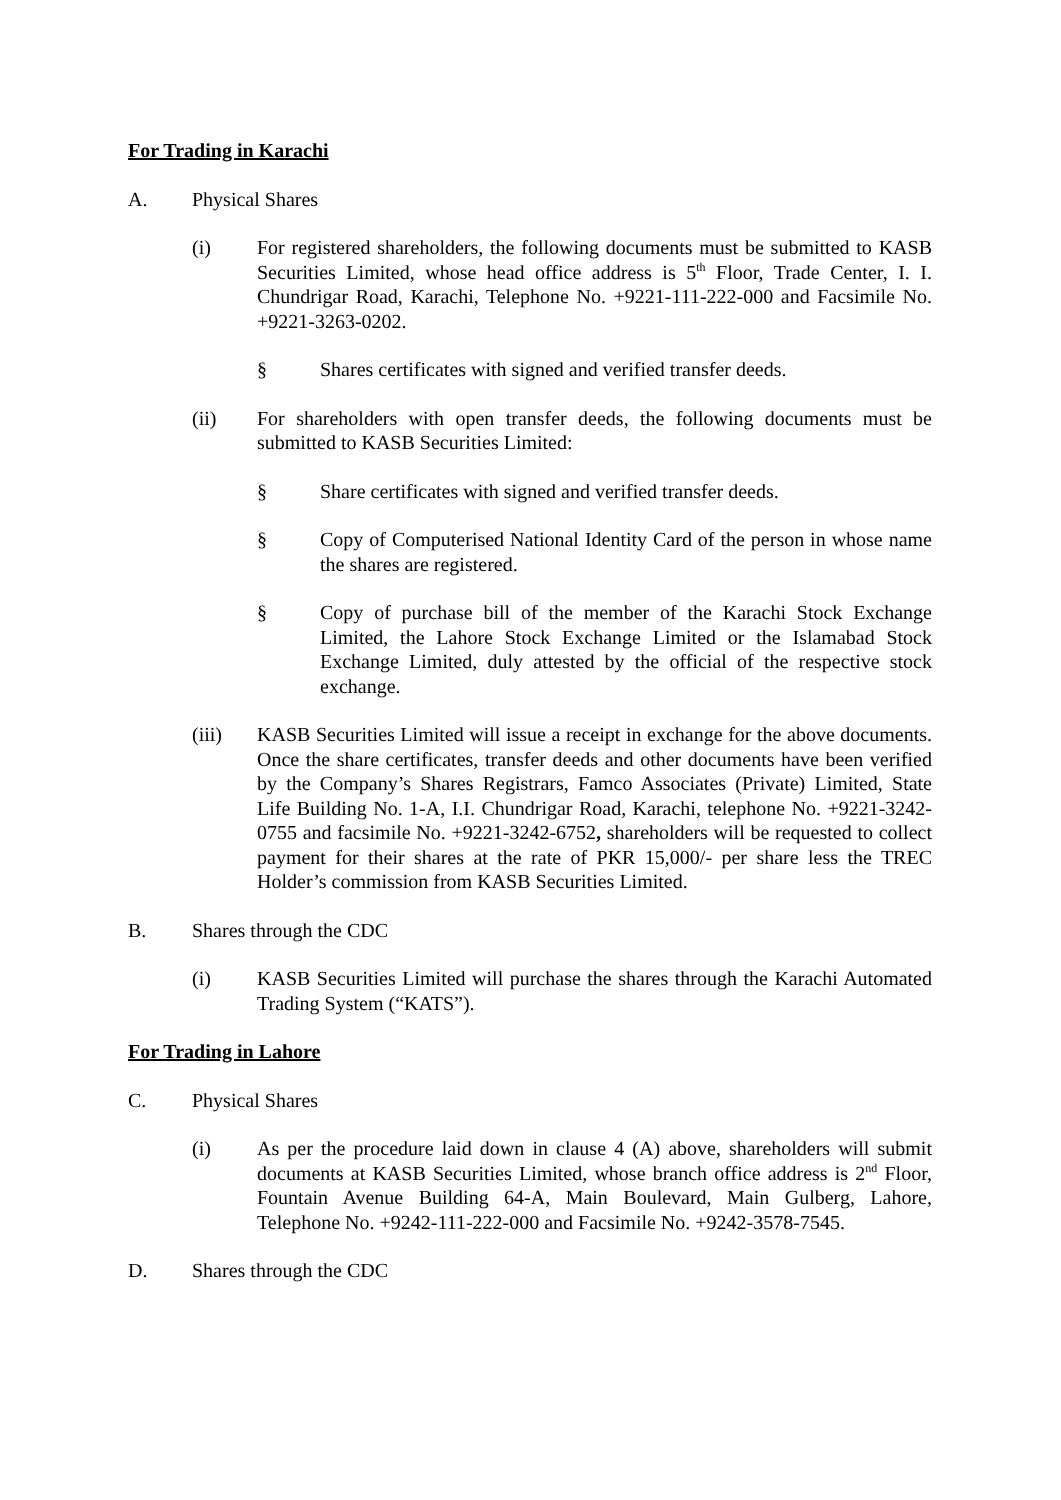For Trading in Karachi
A. Physical Shares
(i) For registered shareholders, the following documents must be submitted to KASB Securities Limited, whose head office address is 5<sup>th</sup> Floor, Trade Center, I. I. Chundrigar Road, Karachi, Telephone No. +9221-111-222-000 and Facsimile No. +9221-3263-0202.
§ Shares certificates with signed and verified transfer deeds.
(ii) For shareholders with open transfer deeds, the following documents must be submitted to KASB Securities Limited:
§ Share certificates with signed and verified transfer deeds.
§ Copy of Computerised National Identity Card of the person in whose name the shares are registered.
§ Copy of purchase bill of the member of the Karachi Stock Exchange Limited, the Lahore Stock Exchange Limited or the Islamabad Stock Exchange Limited, duly attested by the official of the respective stock exchange.
(iii) KASB Securities Limited will issue a receipt in exchange for the above documents. Once the share certificates, transfer deeds and other documents have been verified by the Company’s Shares Registrars, Famco Associates (Private) Limited, State Life Building No. 1-A, I.I. Chundrigar Road, Karachi, telephone No. +9221-3242-0755 and facsimile No. +9221-3242-6752, shareholders will be requested to collect payment for their shares at the rate of PKR 15,000/- per share less the TREC Holder’s commission from KASB Securities Limited.
B. Shares through the CDC
(i) KASB Securities Limited will purchase the shares through the Karachi Automated Trading System (“KATS”).
For Trading in Lahore
C. Physical Shares
(i) As per the procedure laid down in clause 4 (A) above, shareholders will submit documents at KASB Securities Limited, whose branch office address is 2<sup>nd</sup> Floor, Fountain Avenue Building 64-A, Main Boulevard, Main Gulberg, Lahore, Telephone No. +9242-111-222-000 and Facsimile No. +9242-3578-7545.
D. Shares through the CDC